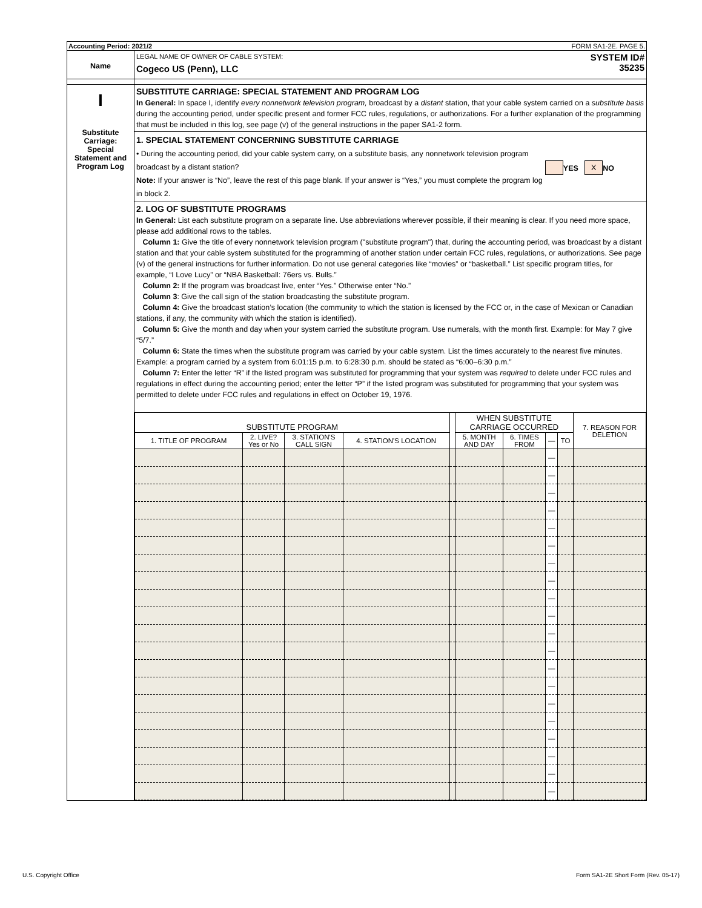Accounting Period: 2021/2 FORM SA1-2E. PAGE 5.
Name
LEGAL NAME OF OWNER OF CABLE SYSTEM:
Cogeco US (Penn), LLC
SYSTEM ID#
35235
I
Substitute
Carriage:
Special
Statement and
Program Log
SUBSTITUTE CARRIAGE: SPECIAL STATEMENT AND PROGRAM LOG
In General: In space I, identify every nonnetwork television program, broadcast by a distant station, that your cable system carried on a substitute basis during the accounting period, under specific present and former FCC rules, regulations, or authorizations. For a further explanation of the programming that must be included in this log, see page (v) of the general instructions in the paper SA1-2 form.
1. SPECIAL STATEMENT CONCERNING SUBSTITUTE CARRIAGE
• During the accounting period, did your cable system carry, on a substitute basis, any nonnetwork television program
broadcast by a distant station? YES X NO
Note: If your answer is “No”, leave the rest of this page blank. If your answer is “Yes,” you must complete the program log in block 2.
2. LOG OF SUBSTITUTE PROGRAMS
In General: List each substitute program on a separate line. Use abbreviations wherever possible, if their meaning is clear. If you need more space, please add additional rows to the tables.
Column 1: Give the title of every nonnetwork television program ("substitute program") that, during the accounting period, was broadcast by a distant station and that your cable system substituted for the programming of another station under certain FCC rules, regulations, or authorizations. See page (v) of the general instructions for further information. Do not use general categories like “movies” or “basketball.” List specific program titles, for example, “I Love Lucy” or “NBA Basketball: 76ers vs. Bulls.”
Column 2: If the program was broadcast live, enter “Yes.” Otherwise enter “No.”
Column 3: Give the call sign of the station broadcasting the substitute program.
Column 4: Give the broadcast station’s location (the community to which the station is licensed by the FCC or, in the case of Mexican or Canadian stations, if any, the community with which the station is identified).
Column 5: Give the month and day when your system carried the substitute program. Use numerals, with the month first. Example: for May 7 give “5/7.”
Column 6: State the times when the substitute program was carried by your cable system. List the times accurately to the nearest five minutes. Example: a program carried by a system from 6:01:15 p.m. to 6:28:30 p.m. should be stated as “6:00–6:30 p.m.”
Column 7: Enter the letter “R” if the listed program was substituted for programming that your system was required to delete under FCC rules and regulations in effect during the accounting period; enter the letter “P” if the listed program was substituted for programming that your system was permitted to delete under FCC rules and regulations in effect on October 19, 1976.
| SUBSTITUTE PROGRAM | | | | | WHEN SUBSTITUTE CARRIAGE OCCURRED | | | | 7. REASON FOR DELETION |
| --- | --- | --- | --- | --- | --- | --- | --- | --- | --- |
| 1. TITLE OF PROGRAM | 2. LIVE? Yes or No | 3. STATION'S CALL SIGN | 4. STATION'S LOCATION | | 5. MONTH AND DAY | 6. TIMES FROM | — | TO | |
| | | | | | | | — | | |
| | | | | | | | — | | |
| | | | | | | | — | | |
| | | | | | | | — | | |
| | | | | | | | — | | |
| | | | | | | | — | | |
| | | | | | | | — | | |
| | | | | | | | — | | |
| | | | | | | | — | | |
| | | | | | | | — | | |
| | | | | | | | — | | |
| | | | | | | | — | | |
| | | | | | | | — | | |
| | | | | | | | — | | |
| | | | | | | | — | | |
| | | | | | | | — | | |
| | | | | | | | — | | |
| | | | | | | | — | | |
| | | | | | | | — | | |
| | | | | | | | — | | |
U.S. Copyright Office
Form SA1-2E Short Form (Rev. 05-17)